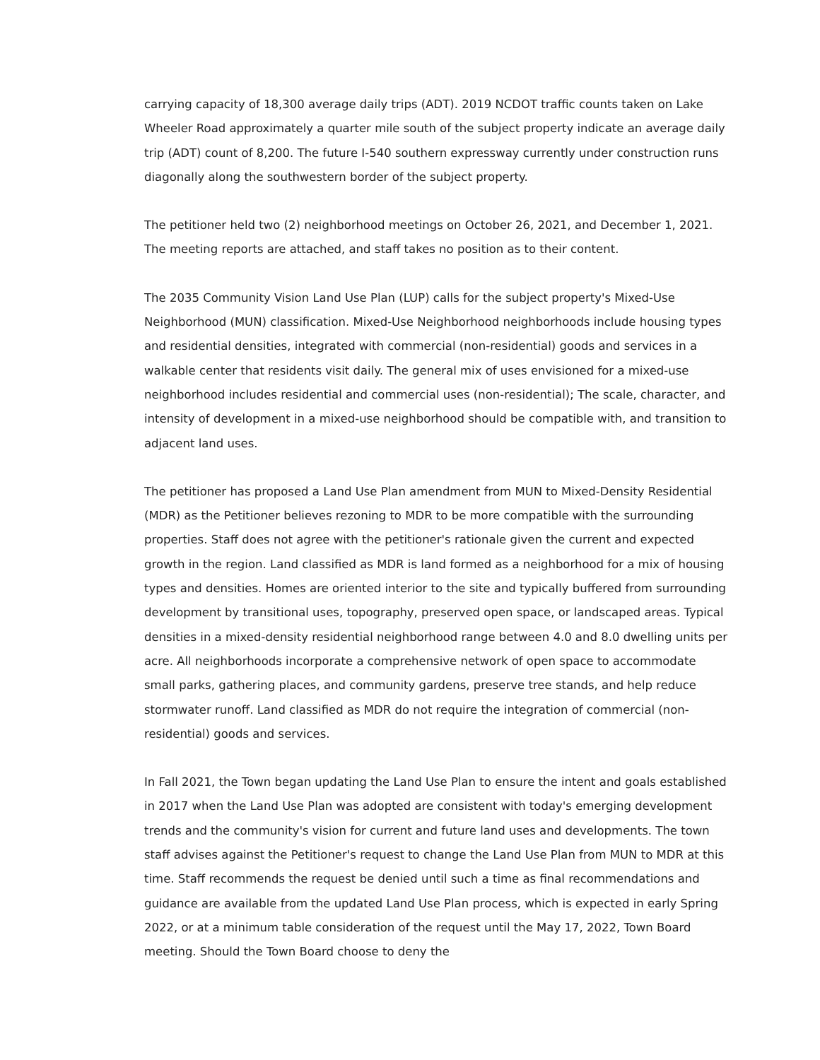carrying capacity of 18,300 average daily trips (ADT). 2019 NCDOT traffic counts taken on Lake Wheeler Road approximately a quarter mile south of the subject property indicate an average daily trip (ADT) count of 8,200. The future I-540 southern expressway currently under construction runs diagonally along the southwestern border of the subject property.
The petitioner held two (2) neighborhood meetings on October 26, 2021, and December 1, 2021. The meeting reports are attached, and staff takes no position as to their content.
The 2035 Community Vision Land Use Plan (LUP) calls for the subject property's Mixed-Use Neighborhood (MUN) classification. Mixed-Use Neighborhood neighborhoods include housing types and residential densities, integrated with commercial (non-residential) goods and services in a walkable center that residents visit daily. The general mix of uses envisioned for a mixed-use neighborhood includes residential and commercial uses (non-residential); The scale, character, and intensity of development in a mixed-use neighborhood should be compatible with, and transition to adjacent land uses.
The petitioner has proposed a Land Use Plan amendment from MUN to Mixed-Density Residential (MDR) as the Petitioner believes rezoning to MDR to be more compatible with the surrounding properties. Staff does not agree with the petitioner's rationale given the current and expected growth in the region. Land classified as MDR is land formed as a neighborhood for a mix of housing types and densities. Homes are oriented interior to the site and typically buffered from surrounding development by transitional uses, topography, preserved open space, or landscaped areas. Typical densities in a mixed-density residential neighborhood range between 4.0 and 8.0 dwelling units per acre. All neighborhoods incorporate a comprehensive network of open space to accommodate small parks, gathering places, and community gardens, preserve tree stands, and help reduce stormwater runoff. Land classified as MDR do not require the integration of commercial (non-residential) goods and services.
In Fall 2021, the Town began updating the Land Use Plan to ensure the intent and goals established in 2017 when the Land Use Plan was adopted are consistent with today's emerging development trends and the community's vision for current and future land uses and developments. The town staff advises against the Petitioner's request to change the Land Use Plan from MUN to MDR at this time. Staff recommends the request be denied until such a time as final recommendations and guidance are available from the updated Land Use Plan process, which is expected in early Spring 2022, or at a minimum table consideration of the request until the May 17, 2022, Town Board meeting. Should the Town Board choose to deny the